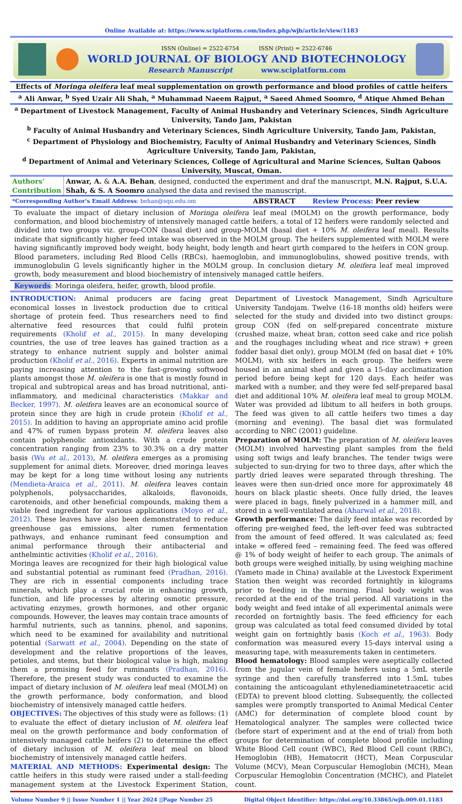Online Available at: https://www.sciplatform.com/index.php/wjb/article/view/1183
ISSN (Online) = 2522-6754 ISSN (Print) = 2522-6746
WORLD JOURNAL OF BIOLOGY AND BIOTECHNOLOGY
Research Manuscript www.sciplatform.com
Effects of Moringa oleifera leaf meal supplementation on growth performance and blood profiles of cattle heifers
<sup>a</sup> Ali Anwar, <sup>b</sup> Syed Uzair Ali Shah, <sup>a</sup> Muhammad Naeem Rajput, <sup>a</sup> Saeed Ahmed Soomro, <sup>d</sup> Atique Ahmed Behan
<sup>a</sup> Department of Livestock Management, Faculty of Animal Husbandry and Veterinary Sciences, Sindh Agriculture University, Tando Jam, Pakistan
<sup>b</sup> Faculty of Animal Husbandry and Veterinary Sciences, Sindh Agriculture University, Tando Jam, Pakistan,
<sup>c</sup> Department of Physiology and Biochemistry, Faculty of Animal Husbandry and Veterinary Sciences, Sindh Agriculture University, Tando Jam, Pakistan,
<sup>d</sup> Department of Animal and Veterinary Sciences, College of Agricultural and Marine Sciences, Sultan Qaboos University, Muscat, Oman.
| Authors’ Contribution | Anwar, A. & A.A. Behan , designed, conducted the experiment and draf the manuscript, M.N. Rajput, S.U.A. Shah, & S. A Soomro analysed the data and revised the manuscript. |
| *Corresponding Author's Email Address : behan@squ.edu.om | ABSTRACT | Review Process: Peer review |
To evaluate the impact of dietary inclusion of Moringa oleifera leaf meal (MOLM) on the growth performance, body conformation, and blood biochemistry of intensively managed cattle heifers, a total of 12 heifers were randomly selected and divided into two groups viz. group-CON (basal diet) and group-MOLM (basal diet + 10% M. oleifera leaf meal). Results indicate that significantly higher feed intake was observed in the MOLM group. The heifers supplemented with MOLM were having significantly improved body weight, body height, body length and heart girth compared to the heifers in CON group. Blood parameters, including Red Blood Cells (RBCs), haemoglobin, and immunoglobulins, showed positive trends, with immunoglobulin G levels significantly higher in the MOLM group. In conclusion dietary M. oleifera leaf meal improved growth, body measurement and blood biochemistry of intensively managed cattle heifers.
Keywords: Moringa oleifera, heifer, growth, blood profile.
INTRODUCTION: Animal producers are facing great economical losses in livestock production due to critical shortage of protein feed. Thus researchers need to find alternative feed resources that could fulfil protein requirements (Kholif et al., 2015). In many developing countries, the use of tree leaves has gained traction as a strategy to enhance nutrient supply and bolster animal production (Kholif et al., 2016). Experts in animal nutrition are paying increasing attention to the fast-growing softwood plants amongst those M. oleifera is one that is mostly found in tropical and subtropical areas and has broad nutritional, anti-inflammatory, and medicinal characteristics (Makkar and Becker, 1997). M. oleifera leaves are an economical source of protein since they are high in crude protein (Kholif et al., 2015). In addition to having an appropriate amino acid profile and 47% of rumen bypass protein M. oleifera leaves also contain polyphenolic antioxidants. With a crude protein concentration ranging from 23% to 30.3% on a dry matter basis (Wu et al., 2013), M. oleifera emerges as a promising supplement for animal diets. Moreover, dried moringa leaves may be kept for a long time without losing any nutrients (Mendieta-Araica et al., 2011). M. oleifera leaves contain polyphenols, polysaccharides, alkaloids, flavonoids, carotenoids, and other beneficial compounds, making them a viable feed ingredient for various applications (Moyo et al., 2012). These leaves have also been demonstrated to reduce greenhouse gas emissions, alter rumen fermentation pathways, and enhance ruminant feed consumption and animal performance through their antibacterial and anthelmintic activities (Kholif et al., 2016).
Moringa leaves are recognized for their high biological value and substantial potential as ruminant feed (Pradhan, 2016). They are rich in essential components including trace minerals, which play a crucial role in enhancing growth, function, and life processes by altering osmotic pressure, activating enzymes, growth hormones, and other organic compounds. However, the leaves may contain trace amounts of harmful nutrients, such as tannins, phenol, and saponins, which need to be examined for availability and nutritional potential (Sarwatt et al., 2004). Depending on the state of development and the relative proportions of the leaves, petioles, and stems, but their biological value is high, making them a promising feed for ruminants (Pradhan, 2016). Therefore, the present study was conducted to examine the impact of dietary inclusion of M. oleifera leaf meal (MOLM) on the growth performance, body conformation, and blood biochemistry of intensively managed cattle heifers.
OBJECTIVES: The objectives of this study were as follows: (1) to evaluate the effect of dietary inclusion of M. oleifera leaf meal on the growth performance and body conformation of intensively managed cattle heifers (2) to determine the effect of dietary inclusion of M. oleifera leaf meal on blood biochemistry of intensively managed cattle heifers.
MATERIAL AND METHODS: Experimental design: The cattle heifers in this study were raised under a stall-feeding management system at the Livestock Experiment Station, Department of Livestock Management, Sindh Agriculture University Tandojam. Twelve (16-18 months old) heifers were selected for the study and divided into two distinct groups: group CON (fed on self-prepared concentrate mixture (crushed maize, wheat bran, cotton seed cake and rice polish and the roughages including wheat and rice straw) + green fodder basal diet only), group MOLM (fed on basal diet + 10% MOLM), with six heifers in each group. The heifers were housed in an animal shed and given a 15-day acclimatization period before being kept for 120 days. Each heifer was marked with a number, and they were fed self-prepared basal diet and additional 10% M. oleifera leaf meal to group MOLM. Water was provided ad libitum to all heifers in both groups. The feed was given to all cattle heifers two times a day (morning and evening). The basal diet was formulated according to NRC (2001) guideline.
Preparation of MOLM: The preparation of M. oleifera leaves (MOLM) involved harvesting plant samples from the field using soft twigs and leafy branches. The tender twigs were subjected to sun-drying for two to three days, after which the partly dried leaves were separated through threshing. The leaves were then sun-dried once more for approximately 48 hours on black plastic sheets. Once fully dried, the leaves were placed in bags, finely pulverized in a hammer mill, and stored in a well-ventilated area (Aharwal et al., 2018).
Growth performance: The daily feed intake was recorded by offering pre-weighed feed, the left-over feed was subtracted from the amount of feed offered. It was calculated as; feed intake = offered feed – remaining feed. The feed was offered @ 1% of body weight of heifer to each group. The animals of both groups were weighed initially, by using weighing machine (Yameto made in China) available at the Livestock Experiment Station then weight was recorded fortnightly in kilograms prior to feeding in the morning. Final body weight was recorded at the end of the trial period. All variations in the body weight and feed intake of all experimental animals were recorded on fortnightly basis. The feed efficiency for each group was calculated as total feed consumed divided by total weight gain on fortnightly basis (Koch et al., 1963). Body conformation was measured every 15-days interval using a measuring tape, with measurements taken in centimeters.
Blood hematology: Blood samples were aseptically collected from the jugular vein of female heifers using a 5mL sterile syringe and then carefully transferred into 1.5mL tubes containing the anticoagulant ethylenediaminetetraacetic acid (EDTA) to prevent blood clotting. Subsequently, the collected samples were promptly transported to Animal Medical Center (AMC) for determination of complete blood count by Hematological analyzer. The samples were collected twice (before start of experiment and at the end of trial) from both groups for determination of complete blood profile including White Blood Cell count (WBC), Red Blood Cell count (RBC), Hemoglobin (HB), Hematocrit (HCT), Mean Corpuscular Volume (MCV), Mean Corpuscular Hemoglobin (MCH), Mean Corpuscular Hemoglobin Concentration (MCHC), and Platelet count.
Volume Number 9 || Issue Number 1 || Year 2024 ||Page Number 25 Digital Object Identifier: https://doi.org/10.33865/wjb.009.01.1183